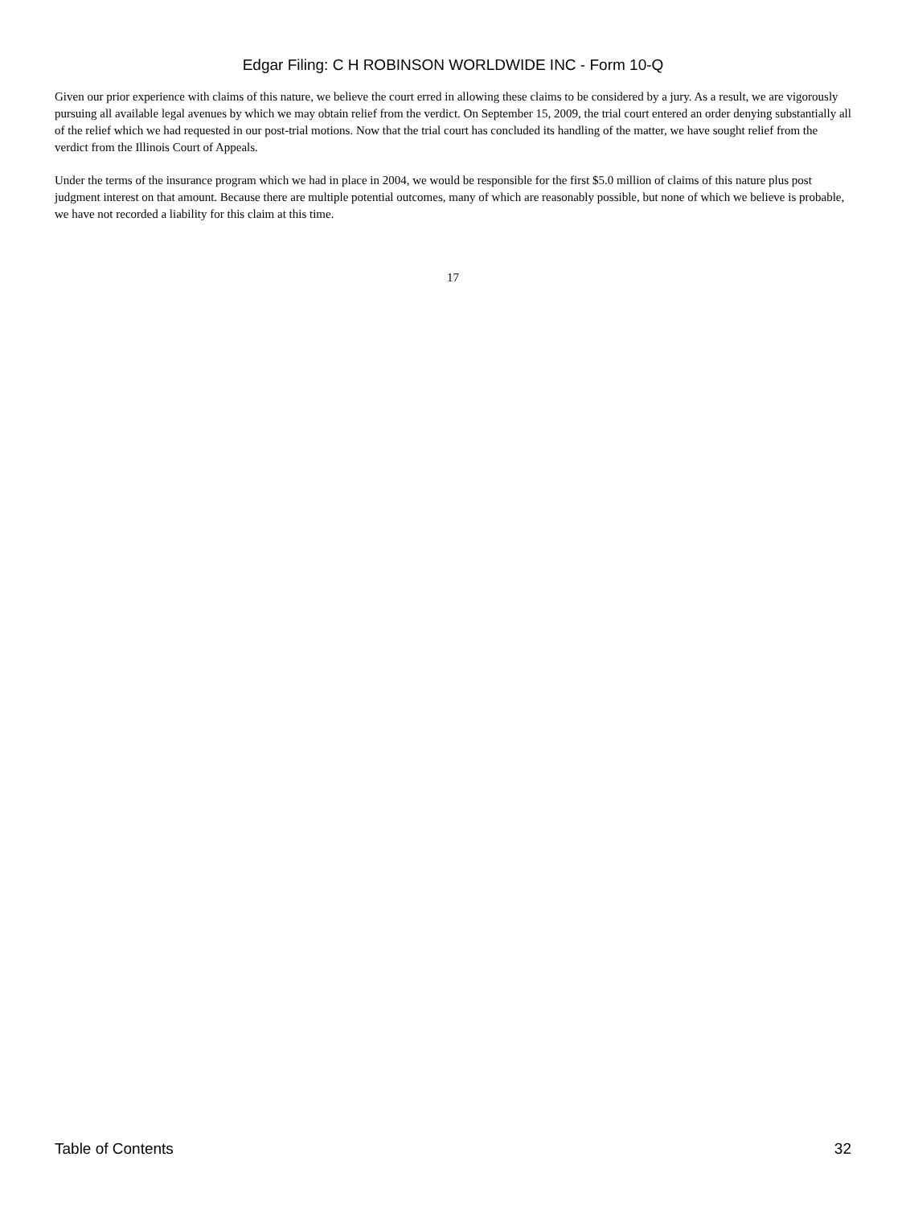Edgar Filing: C H ROBINSON WORLDWIDE INC - Form 10-Q
Given our prior experience with claims of this nature, we believe the court erred in allowing these claims to be considered by a jury. As a result, we are vigorously pursuing all available legal avenues by which we may obtain relief from the verdict. On September 15, 2009, the trial court entered an order denying substantially all of the relief which we had requested in our post-trial motions. Now that the trial court has concluded its handling of the matter, we have sought relief from the verdict from the Illinois Court of Appeals.
Under the terms of the insurance program which we had in place in 2004, we would be responsible for the first $5.0 million of claims of this nature plus post judgment interest on that amount. Because there are multiple potential outcomes, many of which are reasonably possible, but none of which we believe is probable, we have not recorded a liability for this claim at this time.
17
Table of Contents 32